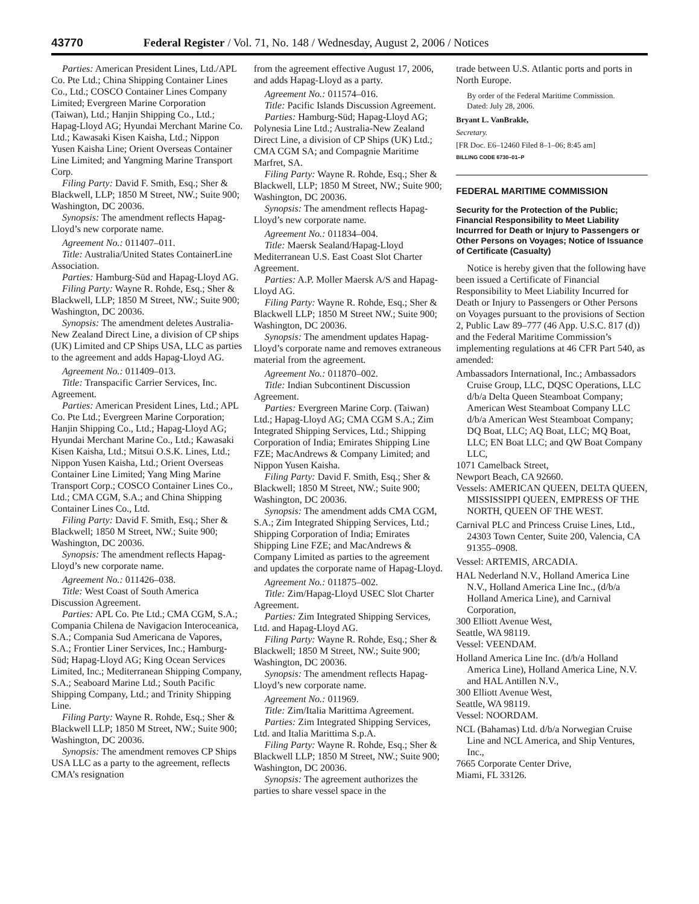43770 Federal Register / Vol. 71, No. 148 / Wednesday, August 2, 2006 / Notices
Parties: American President Lines, Ltd./APL Co. Pte Ltd.; China Shipping Container Lines Co., Ltd.; COSCO Container Lines Company Limited; Evergreen Marine Corporation (Taiwan), Ltd.; Hanjin Shipping Co., Ltd.; Hapag-Lloyd AG; Hyundai Merchant Marine Co. Ltd.; Kawasaki Kisen Kaisha, Ltd.; Nippon Yusen Kaisha Line; Orient Overseas Container Line Limited; and Yangming Marine Transport Corp.
Filing Party: David F. Smith, Esq.; Sher & Blackwell, LLP; 1850 M Street, NW.; Suite 900; Washington, DC 20036.
Synopsis: The amendment reflects Hapag-Lloyd’s new corporate name.
Agreement No.: 011407–011.
Title: Australia/United States ContainerLine Association.
Parties: Hamburg-Süd and Hapag-Lloyd AG.
Filing Party: Wayne R. Rohde, Esq.; Sher & Blackwell, LLP; 1850 M Street, NW.; Suite 900; Washington, DC 20036.
Synopsis: The amendment deletes Australia-New Zealand Direct Line, a division of CP ships (UK) Limited and CP Ships USA, LLC as parties to the agreement and adds Hapag-Lloyd AG.
Agreement No.: 011409–013.
Title: Transpacific Carrier Services, Inc. Agreement.
Parties: American President Lines, Ltd.; APL Co. Pte Ltd.; Evergreen Marine Corporation; Hanjin Shipping Co., Ltd.; Hapag-Lloyd AG; Hyundai Merchant Marine Co., Ltd.; Kawasaki Kisen Kaisha, Ltd.; Mitsui O.S.K. Lines, Ltd.; Nippon Yusen Kaisha, Ltd.; Orient Overseas Container Line Limited; Yang Ming Marine Transport Corp.; COSCO Container Lines Co., Ltd.; CMA CGM, S.A.; and China Shipping Container Lines Co., Ltd.
Filing Party: David F. Smith, Esq.; Sher & Blackwell; 1850 M Street, NW.; Suite 900; Washington, DC 20036.
Synopsis: The amendment reflects Hapag-Lloyd’s new corporate name.
Agreement No.: 011426–038.
Title: West Coast of South America Discussion Agreement.
Parties: APL Co. Pte Ltd.; CMA CGM, S.A.; Compania Chilena de Navigacion Interoceanica, S.A.; Compania Sud Americana de Vapores, S.A.; Frontier Liner Services, Inc.; Hamburg-Süd; Hapag-Lloyd AG; King Ocean Services Limited, Inc.; Mediterranean Shipping Company, S.A.; Seaboard Marine Ltd.; South Pacific Shipping Company, Ltd.; and Trinity Shipping Line.
Filing Party: Wayne R. Rohde, Esq.; Sher & Blackwell LLP; 1850 M Street, NW.; Suite 900; Washington, DC 20036.
Synopsis: The amendment removes CP Ships USA LLC as a party to the agreement, reflects CMA’s resignation
from the agreement effective August 17, 2006, and adds Hapag-Lloyd as a party.
Agreement No.: 011574–016.
Title: Pacific Islands Discussion Agreement.
Parties: Hamburg-Süd; Hapag-Lloyd AG; Polynesia Line Ltd.; Australia-New Zealand Direct Line, a division of CP Ships (UK) Ltd.; CMA CGM SA; and Compagnie Maritime Marfret, SA.
Filing Party: Wayne R. Rohde, Esq.; Sher & Blackwell, LLP; 1850 M Street, NW.; Suite 900; Washington, DC 20036.
Synopsis: The amendment reflects Hapag-Lloyd’s new corporate name.
Agreement No.: 011834–004.
Title: Maersk Sealand/Hapag-Lloyd Mediterranean U.S. East Coast Slot Charter Agreement.
Parties: A.P. Moller Maersk A/S and Hapag-Lloyd AG.
Filing Party: Wayne R. Rohde, Esq.; Sher & Blackwell LLP; 1850 M Street NW.; Suite 900; Washington, DC 20036.
Synopsis: The amendment updates Hapag-Lloyd’s corporate name and removes extraneous material from the agreement.
Agreement No.: 011870–002.
Title: Indian Subcontinent Discussion Agreement.
Parties: Evergreen Marine Corp. (Taiwan) Ltd.; Hapag-Lloyd AG; CMA CGM S.A.; Zim Integrated Shipping Services, Ltd.; Shipping Corporation of India; Emirates Shipping Line FZE; MacAndrews & Company Limited; and Nippon Yusen Kaisha.
Filing Party: David F. Smith, Esq.; Sher & Blackwell; 1850 M Street, NW.; Suite 900; Washington, DC 20036.
Synopsis: The amendment adds CMA CGM, S.A.; Zim Integrated Shipping Services, Ltd.; Shipping Corporation of India; Emirates Shipping Line FZE; and MacAndrews & Company Limited as parties to the agreement and updates the corporate name of Hapag-Lloyd.
Agreement No.: 011875–002.
Title: Zim/Hapag-Lloyd USEC Slot Charter Agreement.
Parties: Zim Integrated Shipping Services, Ltd. and Hapag-Lloyd AG.
Filing Party: Wayne R. Rohde, Esq.; Sher & Blackwell; 1850 M Street, NW.; Suite 900; Washington, DC 20036.
Synopsis: The amendment reflects Hapag-Lloyd’s new corporate name.
Agreement No.: 011969.
Title: Zim/Italia Marittima Agreement.
Parties: Zim Integrated Shipping Services, Ltd. and Italia Marittima S.p.A.
Filing Party: Wayne R. Rohde, Esq.; Sher & Blackwell LLP; 1850 M Street, NW.; Suite 900; Washington, DC 20036.
Synopsis: The agreement authorizes the parties to share vessel space in the
trade between U.S. Atlantic ports and ports in North Europe.
By order of the Federal Maritime Commission.
Dated: July 28, 2006.
Bryant L. VanBrakle,
Secretary.
[FR Doc. E6–12460 Filed 8–1–06; 8:45 am]
BILLING CODE 6730–01–P
FEDERAL MARITIME COMMISSION
Security for the Protection of the Public; Financial Responsibility to Meet Liability Incurrred for Death or Injury to Passengers or Other Persons on Voyages; Notice of Issuance of Certificate (Casualty)
Notice is hereby given that the following have been issued a Certificate of Financial Responsibility to Meet Liability Incurred for Death or Injury to Passengers or Other Persons on Voyages pursuant to the provisions of Section 2, Public Law 89–777 (46 App. U.S.C. 817 (d)) and the Federal Maritime Commission’s implementing regulations at 46 CFR Part 540, as amended:
Ambassadors International, Inc.; Ambassadors Cruise Group, LLC, DQSC Operations, LLC d/b/a Delta Queen Steamboat Company; American West Steamboat Company LLC d/b/a American West Steamboat Company; DQ Boat, LLC; AQ Boat, LLC; MQ Boat, LLC; EN Boat LLC; and QW Boat Company LLC,
1071 Camelback Street,
Newport Beach, CA 92660.
Vessels: AMERICAN QUEEN, DELTA QUEEN, MISSISSIPPI QUEEN, EMPRESS OF THE NORTH, QUEEN OF THE WEST.
Carnival PLC and Princess Cruise Lines, Ltd., 24303 Town Center, Suite 200, Valencia, CA 91355–0908.
Vessel: ARTEMIS, ARCADIA.
HAL Nederland N.V., Holland America Line N.V., Holland America Line Inc., (d/b/a Holland America Line), and Carnival Corporation,
300 Elliott Avenue West,
Seattle, WA 98119.
Vessel: VEENDAM.
Holland America Line Inc. (d/b/a Holland America Line), Holland America Line, N.V. and HAL Antillen N.V.,
300 Elliott Avenue West,
Seattle, WA 98119.
Vessel: NOORDAM.
NCL (Bahamas) Ltd. d/b/a Norwegian Cruise Line and NCL America, and Ship Ventures, Inc.,
7665 Corporate Center Drive,
Miami, FL 33126.